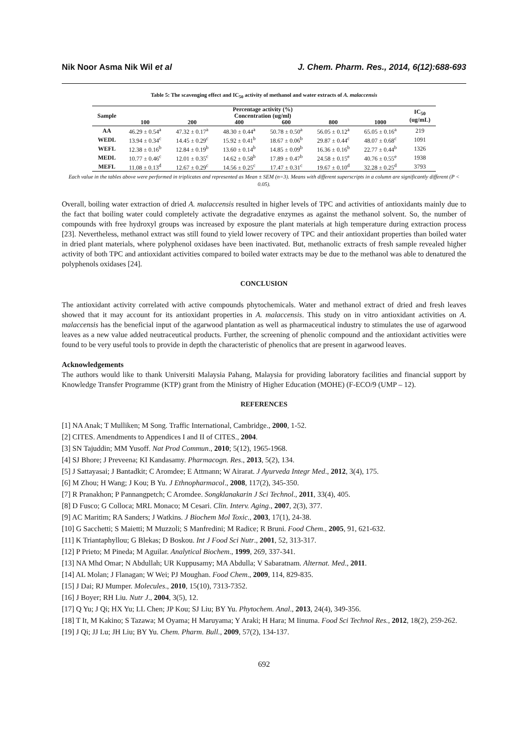Nik Noor Asma Nik Wil et al J. Chem. Pharm. Res., 2014, 6(12):688-693
Table 5: The scavenging effect and IC<sub>50</sub> activity of methanol and water extracts of A. malaccensis
| Sample | Percentage activity (%) | | | | | | IC<sub>50</sub> (ug/mL) |
| --- | --- | --- | --- | --- | --- | --- | --- |
| | Concentration (ug/ml) | | | | | | |
| | 100 | 200 | 400 | 600 | 800 | 1000 | |
| AA | 46.29 ± 0.54<sup>a</sup> | 47.32 ± 0.17<sup>a</sup> | 48.30 ± 0.44<sup>a</sup> | 50.78 ± 0.50<sup>a</sup> | 56.05 ± 0.12<sup>a</sup> | 65.05 ± 0.16<sup>a</sup> | 219 |
| WEDL | 13.94 ± 0.34<sup>c</sup> | 14.45 ± 0.29<sup>c</sup> | 15.92 ± 0.41<sup>b</sup> | 18.67 ± 0.06<sup>b</sup> | 29.87 ± 0.44<sup>c</sup> | 48.07 ± 0.68<sup>c</sup> | 1091 |
| WEFL | 12.38 ± 0.16<sup>b</sup> | 12.84 ± 0.19<sup>b</sup> | 13.60 ± 0.14<sup>b</sup> | 14.85 ± 0.09<sup>b</sup> | 16.36 ± 0.16<sup>b</sup> | 22.77 ± 0.44<sup>b</sup> | 1326 |
| MEDL | 10.77 ± 0.46<sup>c</sup> | 12.01 ± 0.35<sup>c</sup> | 14.62 ± 0.58<sup>b</sup> | 17.89 ± 0.47<sup>b</sup> | 24.58 ± 0.15<sup>e</sup> | 40.76 ± 0.55<sup>e</sup> | 1938 |
| MEFL | 11.08 ± 0.13<sup>d</sup> | 12.67 ± 0.29<sup>c</sup> | 14.56 ± 0.25<sup>c</sup> | 17.47 ± 0.31<sup>c</sup> | 19.67 ± 0.10<sup>d</sup> | 32.28 ± 0.25<sup>d</sup> | 3793 |
Each value in the tables above were performed in triplicates and represented as Mean ± SEM (n=3). Means with different superscripts in a column are significantly different (P < 0.05).
Overall, boiling water extraction of dried A. malaccensis resulted in higher levels of TPC and activities of antioxidants mainly due to the fact that boiling water could completely activate the degradative enzymes as against the methanol solvent. So, the number of compounds with free hydroxyl groups was increased by exposure the plant materials at high temperature during extraction process [23]. Nevertheless, methanol extract was still found to yield lower recovery of TPC and their antioxidant properties than boiled water in dried plant materials, where polyphenol oxidases have been inactivated. But, methanolic extracts of fresh sample revealed higher activity of both TPC and antioxidant activities compared to boiled water extracts may be due to the methanol was able to denatured the polyphenols oxidases [24].
CONCLUSION
The antioxidant activity correlated with active compounds phytochemicals. Water and methanol extract of dried and fresh leaves showed that it may account for its antioxidant properties in A. malaccensis. This study on in vitro antioxidant activities on A. malaccensis has the beneficial input of the agarwood plantation as well as pharmaceutical industry to stimulates the use of agarwood leaves as a new value added neutraceutical products. Further, the screening of phenolic compound and the antioxidant activities were found to be very useful tools to provide in depth the characteristic of phenolics that are present in agarwood leaves.
Acknowledgements
The authors would like to thank Universiti Malaysia Pahang, Malaysia for providing laboratory facilities and financial support by Knowledge Transfer Programme (KTP) grant from the Ministry of Higher Education (MOHE) (F-ECO/9 (UMP – 12).
REFERENCES
[1] NA Anak; T Mulliken; M Song. Traffic International, Cambridge., 2000, 1-52.
[2] CITES. Amendments to Appendices I and II of CITES., 2004.
[3] SN Tajuddin; MM Yusoff. Nat Prod Commun., 2010; 5(12), 1965-1968.
[4] SJ Bhore; J Preveena; KI Kandasamy. Pharmacogn. Res., 2013, 5(2), 134.
[5] J Sattayasai; J Bantadkit; C Aromdee; E Attmann; W Airarat. J Ayurveda Integr Med., 2012, 3(4), 175.
[6] M Zhou; H Wang; J Kou; B Yu. J Ethnopharmacol., 2008, 117(2), 345-350.
[7] R Pranakhon; P Pannangpetch; C Aromdee. Songklanakarin J Sci Technol., 2011, 33(4), 405.
[8] D Fusco; G Colloca; MRL Monaco; M Cesari. Clin. Interv. Aging., 2007, 2(3), 377.
[9] AC Maritim; RA Sanders; J Watkins. J Biochem Mol Toxic., 2003, 17(1), 24-38.
[10] G Sacchetti; S Maietti; M Muzzoli; S Manfredini; M Radice; R Bruni. Food Chem., 2005, 91, 621-632.
[11] K Triantaphyllou; G Blekas; D Boskou. Int J Food Sci Nutr., 2001, 52, 313-317.
[12] P Prieto; M Pineda; M Aguilar. Analytical Biochem., 1999, 269, 337-341.
[13] NA Mhd Omar; N Abdullah; UR Kuppusamy; MA Abdulla; V Sabaratnam. Alternat. Med., 2011.
[14] AL Molan; J Flanagan; W Wei; PJ Moughan. Food Chem., 2009, 114, 829-835.
[15] J Dai; RJ Mumper. Molecules., 2010, 15(10), 7313-7352.
[16] J Boyer; RH Liu. Nutr J., 2004, 3(5), 12.
[17] Q Yu; J Qi; HX Yu; LL Chen; JP Kou; SJ Liu; BY Yu. Phytochem. Anal., 2013, 24(4), 349-356.
[18] T It, M Kakino; S Tazawa; M Oyama; H Maruyama; Y Araki; H Hara; M Iinuma. Food Sci Technol Res., 2012, 18(2), 259-262.
[19] J Qi; JJ Lu; JH Liu; BY Yu. Chem. Pharm. Bull., 2009, 57(2), 134-137.
692